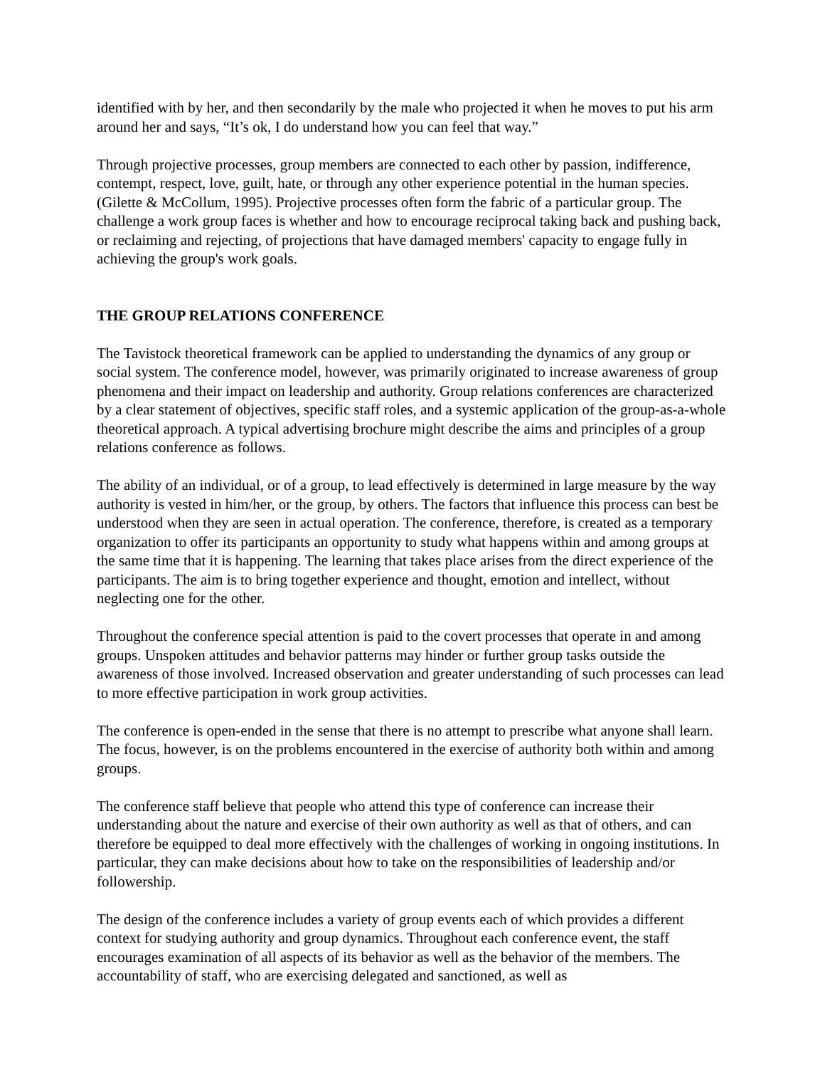identified with by her, and then secondarily by the male who projected it when he moves to put his arm around her and says, “It’s ok, I do understand how you can feel that way.”
Through projective processes, group members are connected to each other by passion, indifference, contempt, respect, love, guilt, hate, or through any other experience potential in the human species. (Gilette & McCollum, 1995). Projective processes often form the fabric of a particular group. The challenge a work group faces is whether and how to encourage reciprocal taking back and pushing back, or reclaiming and rejecting, of projections that have damaged members' capacity to engage fully in achieving the group's work goals.
THE GROUP RELATIONS CONFERENCE
The Tavistock theoretical framework can be applied to understanding the dynamics of any group or social system. The conference model, however, was primarily originated to increase awareness of group phenomena and their impact on leadership and authority. Group relations conferences are characterized by a clear statement of objectives, specific staff roles, and a systemic application of the group-as-a-whole theoretical approach. A typical advertising brochure might describe the aims and principles of a group relations conference as follows.
The ability of an individual, or of a group, to lead effectively is determined in large measure by the way authority is vested in him/her, or the group, by others. The factors that influence this process can best be understood when they are seen in actual operation. The conference, therefore, is created as a temporary organization to offer its participants an opportunity to study what happens within and among groups at the same time that it is happening. The learning that takes place arises from the direct experience of the participants. The aim is to bring together experience and thought, emotion and intellect, without neglecting one for the other.
Throughout the conference special attention is paid to the covert processes that operate in and among groups. Unspoken attitudes and behavior patterns may hinder or further group tasks outside the awareness of those involved. Increased observation and greater understanding of such processes can lead to more effective participation in work group activities.
The conference is open-ended in the sense that there is no attempt to prescribe what anyone shall learn. The focus, however, is on the problems encountered in the exercise of authority both within and among groups.
The conference staff believe that people who attend this type of conference can increase their understanding about the nature and exercise of their own authority as well as that of others, and can therefore be equipped to deal more effectively with the challenges of working in ongoing institutions. In particular, they can make decisions about how to take on the responsibilities of leadership and/or followership.
The design of the conference includes a variety of group events each of which provides a different context for studying authority and group dynamics. Throughout each conference event, the staff encourages examination of all aspects of its behavior as well as the behavior of the members. The accountability of staff, who are exercising delegated and sanctioned, as well as